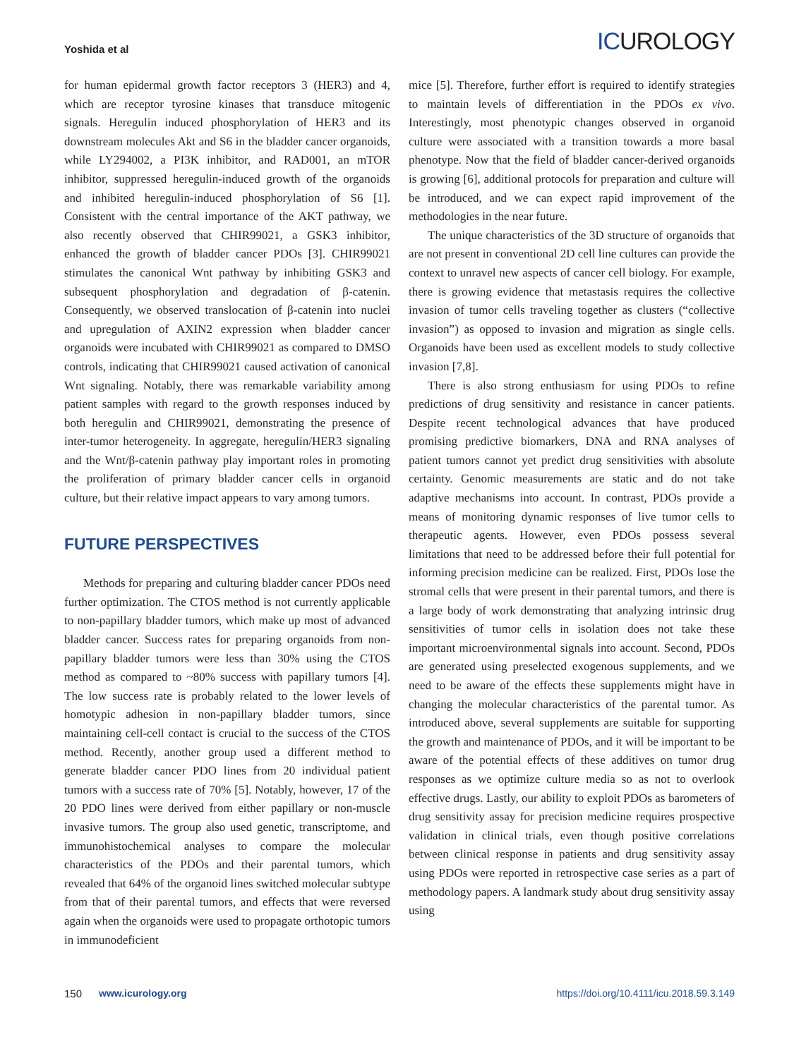Yoshida et al
ICUROLOGY
for human epidermal growth factor receptors 3 (HER3) and 4, which are receptor tyrosine kinases that transduce mitogenic signals. Heregulin induced phosphorylation of HER3 and its downstream molecules Akt and S6 in the bladder cancer organoids, while LY294002, a PI3K inhibitor, and RAD001, an mTOR inhibitor, suppressed heregulin-induced growth of the organoids and inhibited heregulin-induced phosphorylation of S6 [1]. Consistent with the central importance of the AKT pathway, we also recently observed that CHIR99021, a GSK3 inhibitor, enhanced the growth of bladder cancer PDOs [3]. CHIR99021 stimulates the canonical Wnt pathway by inhibiting GSK3 and subsequent phosphorylation and degradation of β-catenin. Consequently, we observed translocation of β-catenin into nuclei and upregulation of AXIN2 expression when bladder cancer organoids were incubated with CHIR99021 as compared to DMSO controls, indicating that CHIR99021 caused activation of canonical Wnt signaling. Notably, there was remarkable variability among patient samples with regard to the growth responses induced by both heregulin and CHIR99021, demonstrating the presence of inter-tumor heterogeneity. In aggregate, heregulin/HER3 signaling and the Wnt/β-catenin pathway play important roles in promoting the proliferation of primary bladder cancer cells in organoid culture, but their relative impact appears to vary among tumors.
FUTURE PERSPECTIVES
Methods for preparing and culturing bladder cancer PDOs need further optimization. The CTOS method is not currently applicable to non-papillary bladder tumors, which make up most of advanced bladder cancer. Success rates for preparing organoids from non-papillary bladder tumors were less than 30% using the CTOS method as compared to ~80% success with papillary tumors [4]. The low success rate is probably related to the lower levels of homotypic adhesion in non-papillary bladder tumors, since maintaining cell-cell contact is crucial to the success of the CTOS method. Recently, another group used a different method to generate bladder cancer PDO lines from 20 individual patient tumors with a success rate of 70% [5]. Notably, however, 17 of the 20 PDO lines were derived from either papillary or non-muscle invasive tumors. The group also used genetic, transcriptome, and immunohistochemical analyses to compare the molecular characteristics of the PDOs and their parental tumors, which revealed that 64% of the organoid lines switched molecular subtype from that of their parental tumors, and effects that were reversed again when the organoids were used to propagate orthotopic tumors in immunodeficient
mice [5]. Therefore, further effort is required to identify strategies to maintain levels of differentiation in the PDOs ex vivo. Interestingly, most phenotypic changes observed in organoid culture were associated with a transition towards a more basal phenotype. Now that the field of bladder cancer-derived organoids is growing [6], additional protocols for preparation and culture will be introduced, and we can expect rapid improvement of the methodologies in the near future.
The unique characteristics of the 3D structure of organoids that are not present in conventional 2D cell line cultures can provide the context to unravel new aspects of cancer cell biology. For example, there is growing evidence that metastasis requires the collective invasion of tumor cells traveling together as clusters (“collective invasion”) as opposed to invasion and migration as single cells. Organoids have been used as excellent models to study collective invasion [7,8].
There is also strong enthusiasm for using PDOs to refine predictions of drug sensitivity and resistance in cancer patients. Despite recent technological advances that have produced promising predictive biomarkers, DNA and RNA analyses of patient tumors cannot yet predict drug sensitivities with absolute certainty. Genomic measurements are static and do not take adaptive mechanisms into account. In contrast, PDOs provide a means of monitoring dynamic responses of live tumor cells to therapeutic agents. However, even PDOs possess several limitations that need to be addressed before their full potential for informing precision medicine can be realized. First, PDOs lose the stromal cells that were present in their parental tumors, and there is a large body of work demonstrating that analyzing intrinsic drug sensitivities of tumor cells in isolation does not take these important microenvironmental signals into account. Second, PDOs are generated using preselected exogenous supplements, and we need to be aware of the effects these supplements might have in changing the molecular characteristics of the parental tumor. As introduced above, several supplements are suitable for supporting the growth and maintenance of PDOs, and it will be important to be aware of the potential effects of these additives on tumor drug responses as we optimize culture media so as not to overlook effective drugs. Lastly, our ability to exploit PDOs as barometers of drug sensitivity assay for precision medicine requires prospective validation in clinical trials, even though positive correlations between clinical response in patients and drug sensitivity assay using PDOs were reported in retrospective case series as a part of methodology papers. A landmark study about drug sensitivity assay using
150 www.icurology.org https://doi.org/10.4111/icu.2018.59.3.149